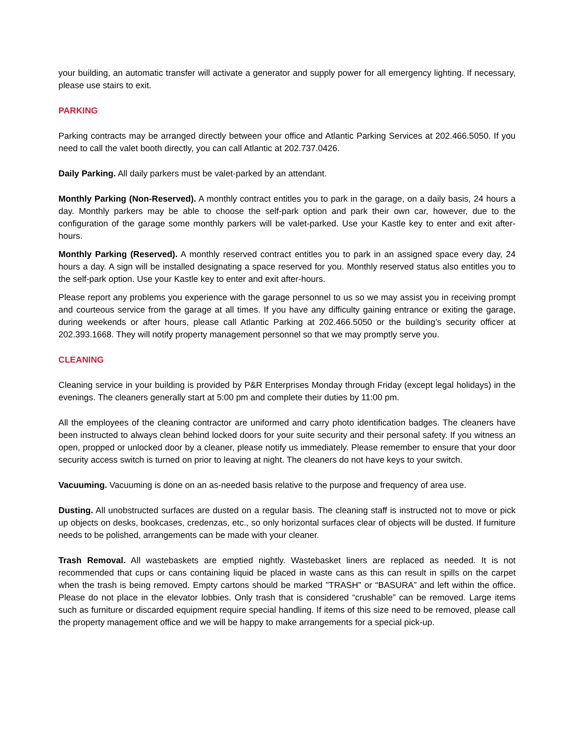your building, an automatic transfer will activate a generator and supply power for all emergency lighting. If necessary, please use stairs to exit.
PARKING
Parking contracts may be arranged directly between your office and Atlantic Parking Services at 202.466.5050. If you need to call the valet booth directly, you can call Atlantic at 202.737.0426.
Daily Parking. All daily parkers must be valet-parked by an attendant.
Monthly Parking (Non-Reserved). A monthly contract entitles you to park in the garage, on a daily basis, 24 hours a day. Monthly parkers may be able to choose the self-park option and park their own car, however, due to the configuration of the garage some monthly parkers will be valet-parked. Use your Kastle key to enter and exit after-hours.
Monthly Parking (Reserved). A monthly reserved contract entitles you to park in an assigned space every day, 24 hours a day. A sign will be installed designating a space reserved for you. Monthly reserved status also entitles you to the self-park option. Use your Kastle key to enter and exit after-hours.
Please report any problems you experience with the garage personnel to us so we may assist you in receiving prompt and courteous service from the garage at all times. If you have any difficulty gaining entrance or exiting the garage, during weekends or after hours, please call Atlantic Parking at 202.466.5050 or the building’s security officer at 202.393.1668. They will notify property management personnel so that we may promptly serve you.
CLEANING
Cleaning service in your building is provided by P&R Enterprises Monday through Friday (except legal holidays) in the evenings. The cleaners generally start at 5:00 pm and complete their duties by 11:00 pm.
All the employees of the cleaning contractor are uniformed and carry photo identification badges. The cleaners have been instructed to always clean behind locked doors for your suite security and their personal safety. If you witness an open, propped or unlocked door by a cleaner, please notify us immediately. Please remember to ensure that your door security access switch is turned on prior to leaving at night. The cleaners do not have keys to your switch.
Vacuuming. Vacuuming is done on an as-needed basis relative to the purpose and frequency of area use.
Dusting. All unobstructed surfaces are dusted on a regular basis. The cleaning staff is instructed not to move or pick up objects on desks, bookcases, credenzas, etc., so only horizontal surfaces clear of objects will be dusted. If furniture needs to be polished, arrangements can be made with your cleaner.
Trash Removal. All wastebaskets are emptied nightly. Wastebasket liners are replaced as needed. It is not recommended that cups or cans containing liquid be placed in waste cans as this can result in spills on the carpet when the trash is being removed. Empty cartons should be marked "TRASH" or “BASURA” and left within the office. Please do not place in the elevator lobbies. Only trash that is considered “crushable” can be removed. Large items such as furniture or discarded equipment require special handling. If items of this size need to be removed, please call the property management office and we will be happy to make arrangements for a special pick-up.